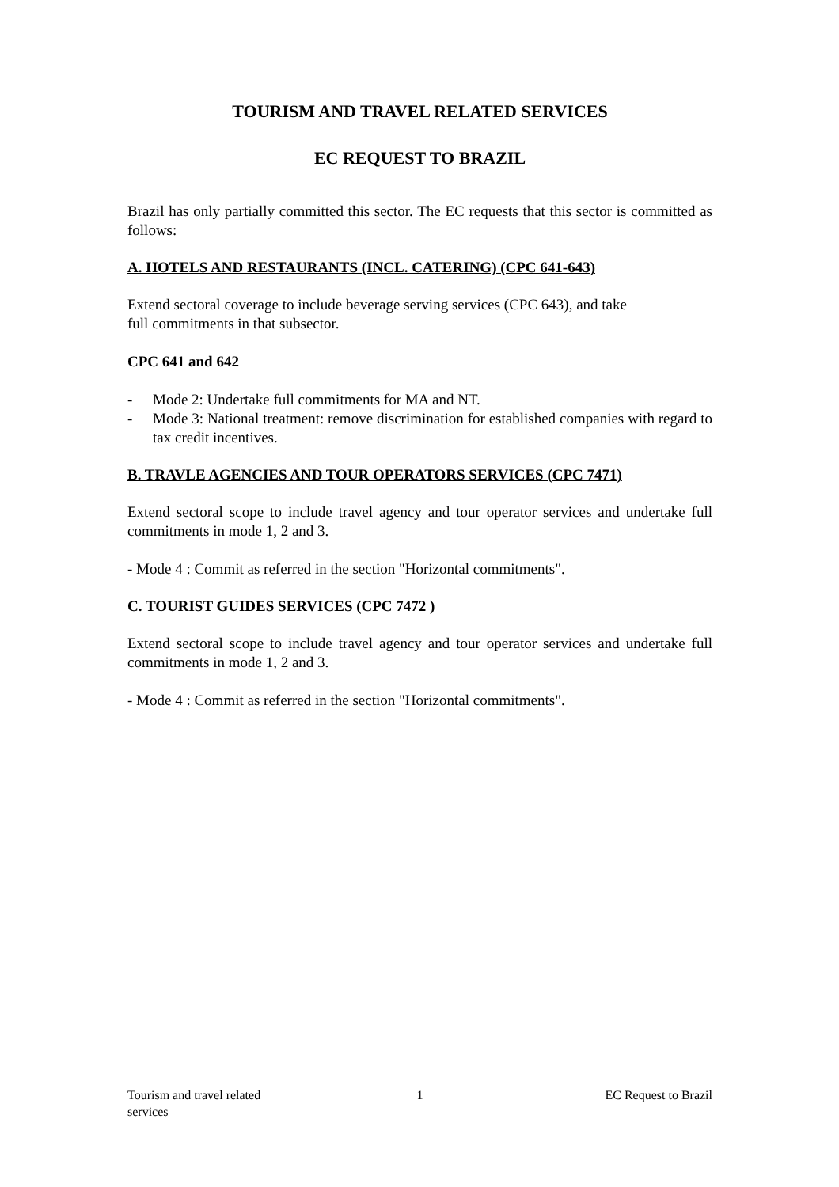TOURISM AND TRAVEL RELATED SERVICES
EC REQUEST TO BRAZIL
Brazil has only partially committed this sector. The EC requests that this sector is committed as follows:
A. HOTELS AND RESTAURANTS (INCL. CATERING) (CPC 641-643)
Extend sectoral coverage to include beverage serving services (CPC 643), and take
full commitments in that subsector.
CPC 641 and 642
- Mode 2: Undertake full commitments for MA and NT.
- Mode 3: National treatment: remove discrimination for established companies with regard to tax credit incentives.
B. TRAVLE AGENCIES AND TOUR OPERATORS SERVICES (CPC 7471)
Extend sectoral scope to include travel agency and tour operator services and undertake full commitments in mode 1, 2 and 3.
- Mode 4 : Commit as referred in the section "Horizontal commitments".
C. TOURIST GUIDES SERVICES (CPC 7472 )
Extend sectoral scope to include travel agency and tour operator services and undertake full commitments in mode 1, 2 and 3.
- Mode 4 : Commit as referred in the section "Horizontal commitments".
Tourism and travel related services
1 EC Request to Brazil